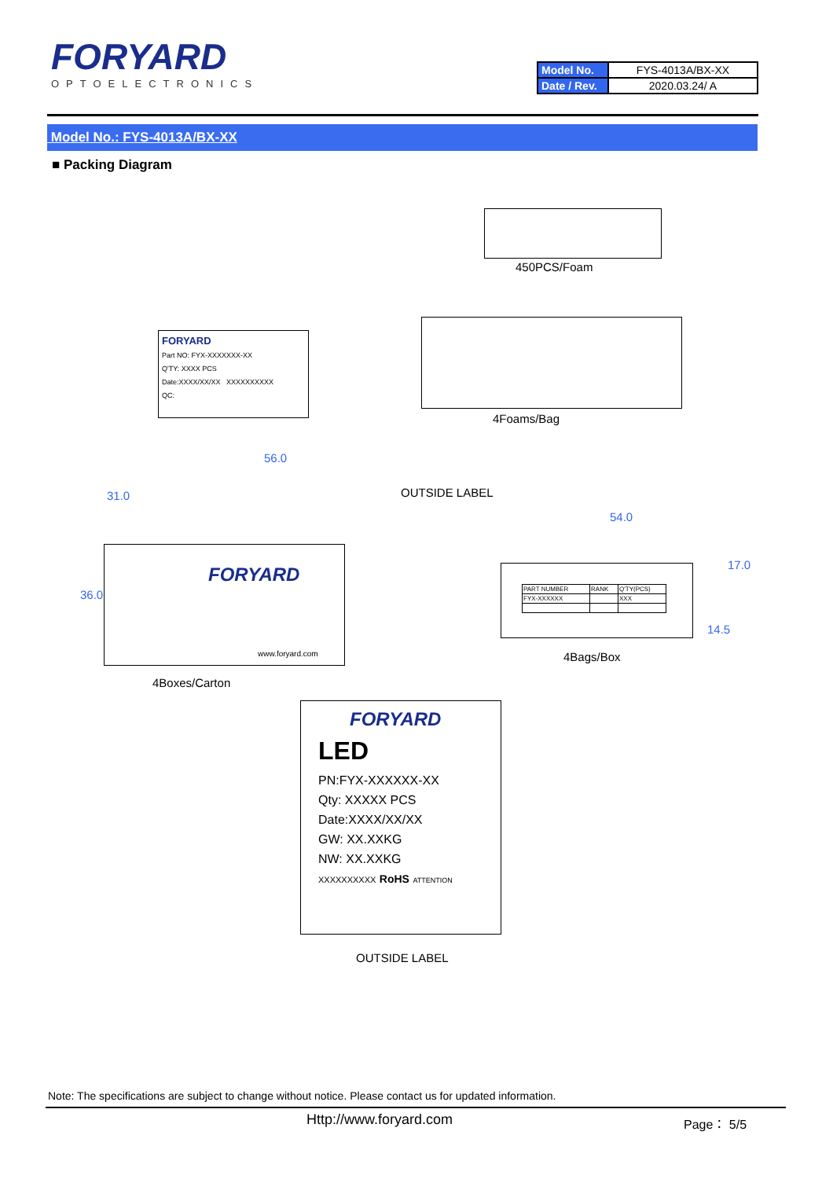FORYARD
OPTOELECTRONICS
| Model No. | FYS-4013A/BX-XX |
| Date / Rev. | 2020.03.24/ A |
Model No.: FYS-4013A/BX-XX
■ Packing Diagram
450PCS/Foam
FORYARD
Part NO: FYX-XXXXXXX-XX
Q'TY: XXXX PCS
Date:XXXX/XX/XX XXXXXXXXXX
QC:
4Foams/Bag
56.0
31.0
36.0
FORYARD
www.foryard.com
OUTSIDE LABEL
4Boxes/Carton
54.0
17.0
14.5
| PART NUMBER | RANK | Q'TY(PCS) |
| FYX-XXXXXX | | XXX |
4Bags/Box
FORYARD
LED
PN:FYX-XXXXXX-XX
Qty: XXXXX PCS
Date:XXXX/XX/XX
GW: XX.XXKG
NW: XX.XXKG
XXXXXXXXXX RoHS ATTENTION
OUTSIDE LABEL
Note: The specifications are subject to change without notice. Please contact us for updated information.
Http://www.foryard.com Page： 5/5